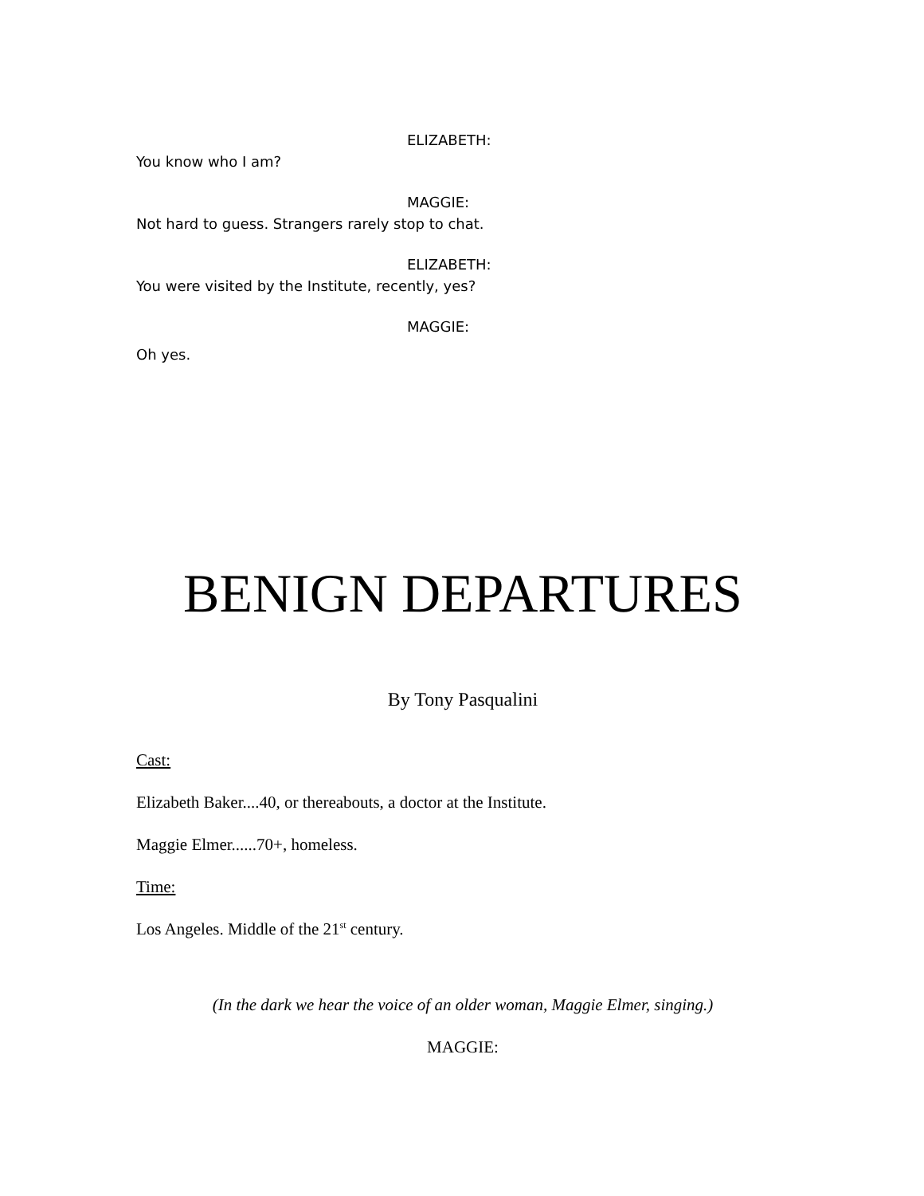ELIZABETH:
You know who I am?
MAGGIE:
Not hard to guess. Strangers rarely stop to chat.
ELIZABETH:
You were visited by the Institute, recently, yes?
MAGGIE:
Oh yes.
BENIGN DEPARTURES
By Tony Pasqualini
Cast:
Elizabeth Baker....40, or thereabouts, a doctor at the Institute.
Maggie Elmer......70+, homeless.
Time:
Los Angeles. Middle of the 21<sup>st</sup> century.
(In the dark we hear the voice of an older woman, Maggie Elmer, singing.)
MAGGIE: